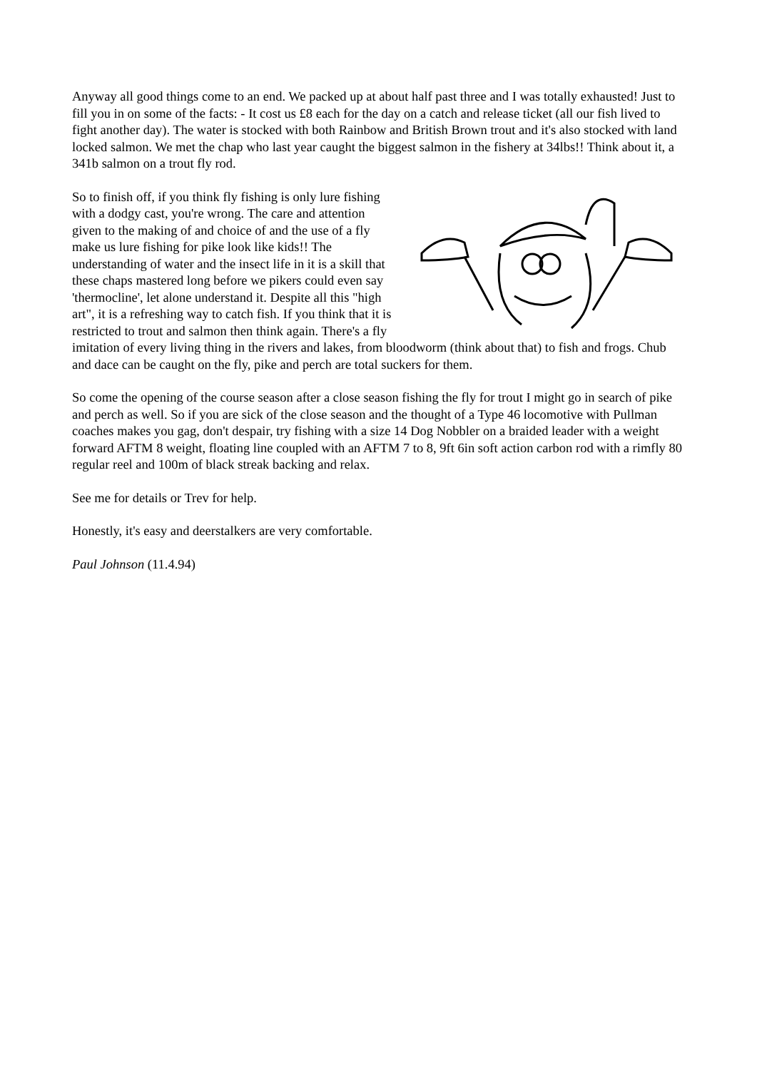Anyway all good things come to an end. We packed up at about half past three and I was totally exhausted! Just to fill you in on some of the facts: - It cost us £8 each for the day on a catch and release ticket (all our fish lived to fight another day). The water is stocked with both Rainbow and British Brown trout and it's also stocked with land locked salmon. We met the chap who last year caught the biggest salmon in the fishery at 34lbs!! Think about it, a 341b salmon on a trout fly rod.
So to finish off, if you think fly fishing is only lure fishing with a dodgy cast, you're wrong. The care and attention given to the making of and choice of and the use of a fly make us lure fishing for pike look like kids!! The understanding of water and the insect life in it is a skill that these chaps mastered long before we pikers could even say 'thermocline', let alone understand it. Despite all this "high art", it is a refreshing way to catch fish. If you think that it is restricted to trout and salmon then think again. There's a fly imitation of every living thing in the rivers and lakes, from bloodworm (think about that) to fish and frogs. Chub and dace can be caught on the fly, pike and perch are total suckers for them.
So come the opening of the course season after a close season fishing the fly for trout I might go in search of pike and perch as well. So if you are sick of the close season and the thought of a Type 46 locomotive with Pullman coaches makes you gag, don't despair, try fishing with a size 14 Dog Nobbler on a braided leader with a weight forward AFTM 8 weight, floating line coupled with an AFTM 7 to 8, 9ft 6in soft action carbon rod with a rimfly 80 regular reel and 100m of black streak backing and relax.
See me for details or Trev for help.
Honestly, it's easy and deerstalkers are very comfortable.
Paul Johnson (11.4.94)